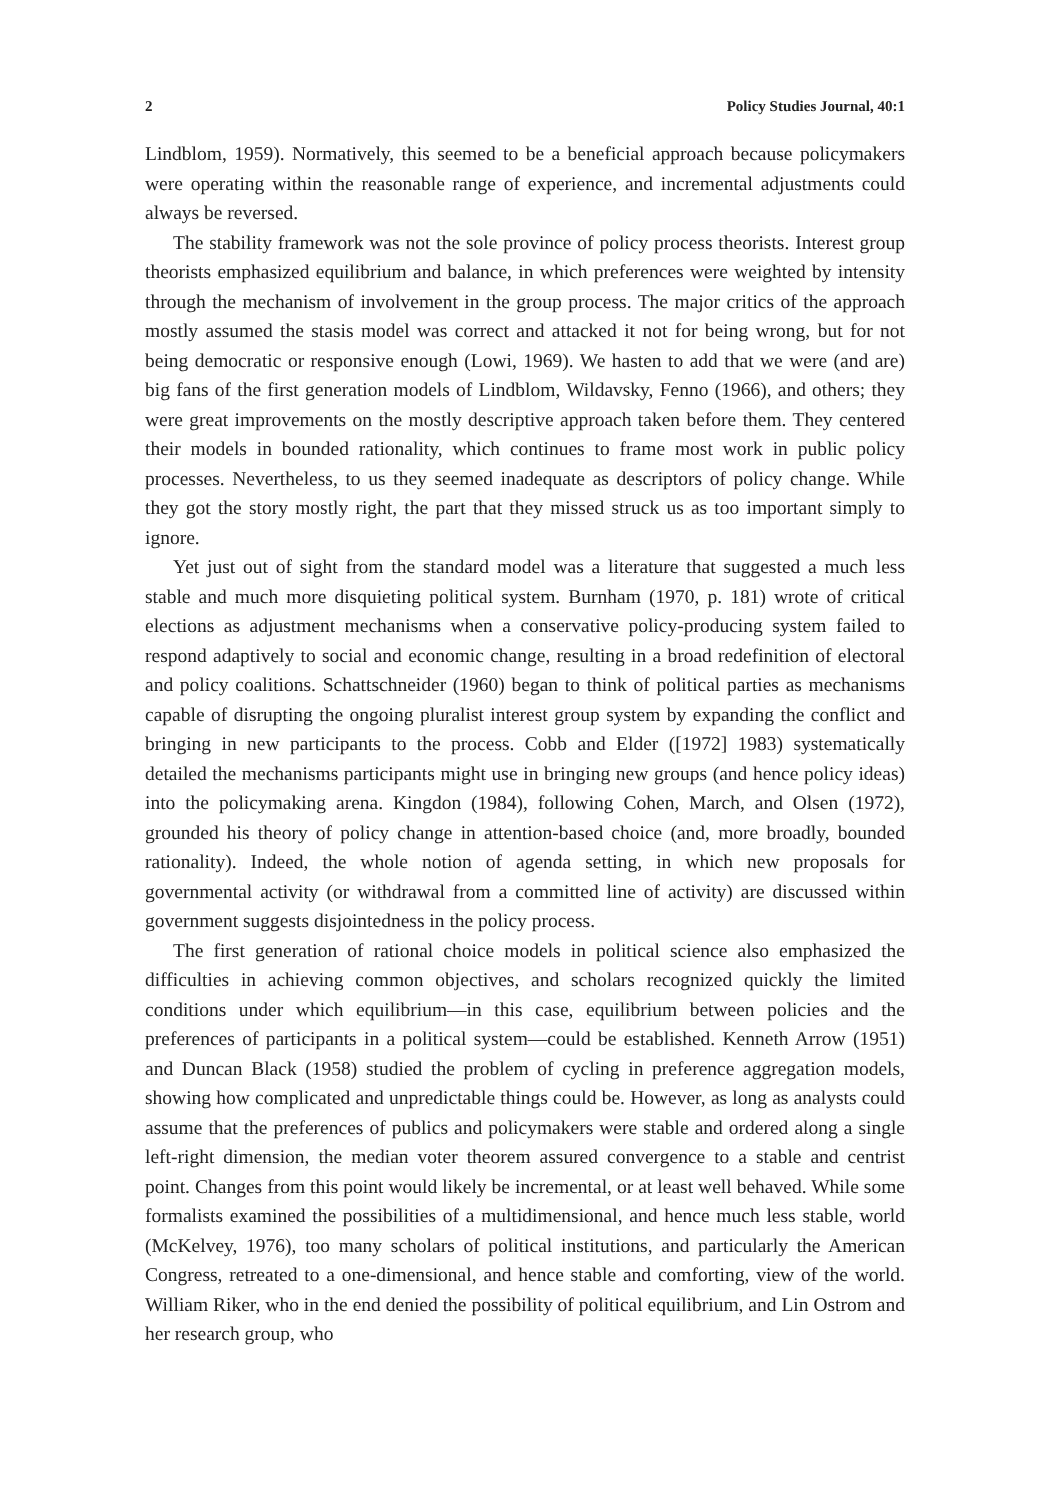2 Policy Studies Journal, 40:1
Lindblom, 1959). Normatively, this seemed to be a beneficial approach because policymakers were operating within the reasonable range of experience, and incremental adjustments could always be reversed.
The stability framework was not the sole province of policy process theorists. Interest group theorists emphasized equilibrium and balance, in which preferences were weighted by intensity through the mechanism of involvement in the group process. The major critics of the approach mostly assumed the stasis model was correct and attacked it not for being wrong, but for not being democratic or responsive enough (Lowi, 1969). We hasten to add that we were (and are) big fans of the first generation models of Lindblom, Wildavsky, Fenno (1966), and others; they were great improvements on the mostly descriptive approach taken before them. They centered their models in bounded rationality, which continues to frame most work in public policy processes. Nevertheless, to us they seemed inadequate as descriptors of policy change. While they got the story mostly right, the part that they missed struck us as too important simply to ignore.
Yet just out of sight from the standard model was a literature that suggested a much less stable and much more disquieting political system. Burnham (1970, p. 181) wrote of critical elections as adjustment mechanisms when a conservative policy-producing system failed to respond adaptively to social and economic change, resulting in a broad redefinition of electoral and policy coalitions. Schattschneider (1960) began to think of political parties as mechanisms capable of disrupting the ongoing pluralist interest group system by expanding the conflict and bringing in new participants to the process. Cobb and Elder ([1972] 1983) systematically detailed the mechanisms participants might use in bringing new groups (and hence policy ideas) into the policymaking arena. Kingdon (1984), following Cohen, March, and Olsen (1972), grounded his theory of policy change in attention-based choice (and, more broadly, bounded rationality). Indeed, the whole notion of agenda setting, in which new proposals for governmental activity (or withdrawal from a committed line of activity) are discussed within government suggests disjointedness in the policy process.
The first generation of rational choice models in political science also emphasized the difficulties in achieving common objectives, and scholars recognized quickly the limited conditions under which equilibrium—in this case, equilibrium between policies and the preferences of participants in a political system—could be established. Kenneth Arrow (1951) and Duncan Black (1958) studied the problem of cycling in preference aggregation models, showing how complicated and unpredictable things could be. However, as long as analysts could assume that the preferences of publics and policymakers were stable and ordered along a single left-right dimension, the median voter theorem assured convergence to a stable and centrist point. Changes from this point would likely be incremental, or at least well behaved. While some formalists examined the possibilities of a multidimensional, and hence much less stable, world (McKelvey, 1976), too many scholars of political institutions, and particularly the American Congress, retreated to a one-dimensional, and hence stable and comforting, view of the world. William Riker, who in the end denied the possibility of political equilibrium, and Lin Ostrom and her research group, who